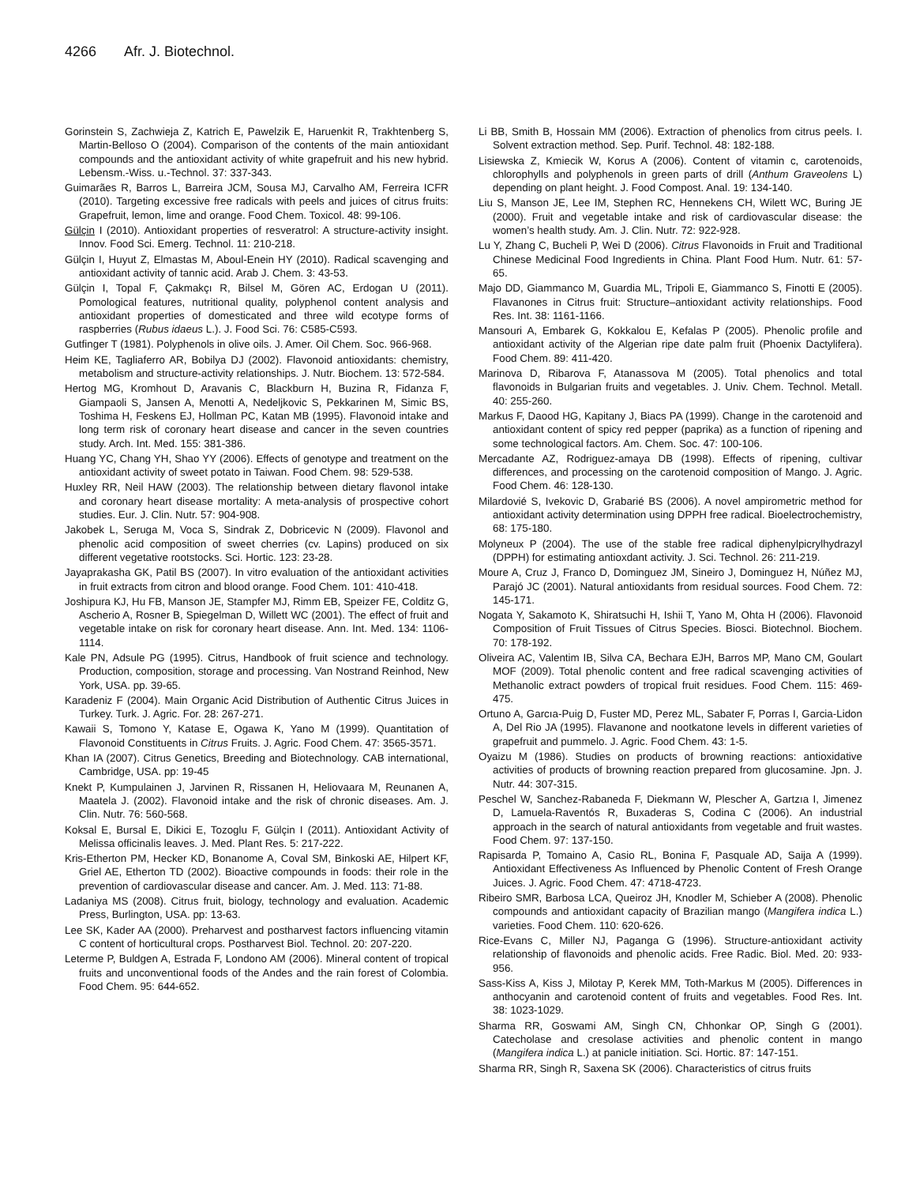4266 Afr. J. Biotechnol.
Gorinstein S, Zachwieja Z, Katrich E, Pawelzik E, Haruenkit R, Trakhtenberg S, Martin-Belloso O (2004). Comparison of the contents of the main antioxidant compounds and the antioxidant activity of white grapefruit and his new hybrid. Lebensm.-Wiss. u.-Technol. 37: 337-343.
Guimarães R, Barros L, Barreira JCM, Sousa MJ, Carvalho AM, Ferreira ICFR (2010). Targeting excessive free radicals with peels and juices of citrus fruits: Grapefruit, lemon, lime and orange. Food Chem. Toxicol. 48: 99-106.
Gülçin I (2010). Antioxidant properties of resveratrol: A structure-activity insight. Innov. Food Sci. Emerg. Technol. 11: 210-218.
Gülçin I, Huyut Z, Elmastas M, Aboul-Enein HY (2010). Radical scavenging and antioxidant activity of tannic acid. Arab J. Chem. 3: 43-53.
Gülçin I, Topal F, Çakmakçı R, Bilsel M, Gören AC, Erdogan U (2011). Pomological features, nutritional quality, polyphenol content analysis and antioxidant properties of domesticated and three wild ecotype forms of raspberries (Rubus idaeus L.). J. Food Sci. 76: C585-C593.
Gutfinger T (1981). Polyphenols in olive oils. J. Amer. Oil Chem. Soc. 966-968.
Heim KE, Tagliaferro AR, Bobilya DJ (2002). Flavonoid antioxidants: chemistry, metabolism and structure-activity relationships. J. Nutr. Biochem. 13: 572-584.
Hertog MG, Kromhout D, Aravanis C, Blackburn H, Buzina R, Fidanza F, Giampaoli S, Jansen A, Menotti A, Nedeljkovic S, Pekkarinen M, Simic BS, Toshima H, Feskens EJ, Hollman PC, Katan MB (1995). Flavonoid intake and long term risk of coronary heart disease and cancer in the seven countries study. Arch. Int. Med. 155: 381-386.
Huang YC, Chang YH, Shao YY (2006). Effects of genotype and treatment on the antioxidant activity of sweet potato in Taiwan. Food Chem. 98: 529-538.
Huxley RR, Neil HAW (2003). The relationship between dietary flavonol intake and coronary heart disease mortality: A meta-analysis of prospective cohort studies. Eur. J. Clin. Nutr. 57: 904-908.
Jakobek L, Seruga M, Voca S, Sindrak Z, Dobricevic N (2009). Flavonol and phenolic acid composition of sweet cherries (cv. Lapins) produced on six different vegetative rootstocks. Sci. Hortic. 123: 23-28.
Jayaprakasha GK, Patil BS (2007). In vitro evaluation of the antioxidant activities in fruit extracts from citron and blood orange. Food Chem. 101: 410-418.
Joshipura KJ, Hu FB, Manson JE, Stampfer MJ, Rimm EB, Speizer FE, Colditz G, Ascherio A, Rosner B, Spiegelman D, Willett WC (2001). The effect of fruit and vegetable intake on risk for coronary heart disease. Ann. Int. Med. 134: 1106-1114.
Kale PN, Adsule PG (1995). Citrus, Handbook of fruit science and technology. Production, composition, storage and processing. Van Nostrand Reinhod, New York, USA. pp. 39-65.
Karadeniz F (2004). Main Organic Acid Distribution of Authentic Citrus Juices in Turkey. Turk. J. Agric. For. 28: 267-271.
Kawaii S, Tomono Y, Katase E, Ogawa K, Yano M (1999). Quantitation of Flavonoid Constituents in Citrus Fruits. J. Agric. Food Chem. 47: 3565-3571.
Khan IA (2007). Citrus Genetics, Breeding and Biotechnology. CAB international, Cambridge, USA. pp: 19-45
Knekt P, Kumpulainen J, Jarvinen R, Rissanen H, Heliovaara M, Reunanen A, Maatela J. (2002). Flavonoid intake and the risk of chronic diseases. Am. J. Clin. Nutr. 76: 560-568.
Koksal E, Bursal E, Dikici E, Tozoglu F, Gülçin I (2011). Antioxidant Activity of Melissa officinalis leaves. J. Med. Plant Res. 5: 217-222.
Kris-Etherton PM, Hecker KD, Bonanome A, Coval SM, Binkoski AE, Hilpert KF, Griel AE, Etherton TD (2002). Bioactive compounds in foods: their role in the prevention of cardiovascular disease and cancer. Am. J. Med. 113: 71-88.
Ladaniya MS (2008). Citrus fruit, biology, technology and evaluation. Academic Press, Burlington, USA. pp: 13-63.
Lee SK, Kader AA (2000). Preharvest and postharvest factors influencing vitamin C content of horticultural crops. Postharvest Biol. Technol. 20: 207-220.
Leterme P, Buldgen A, Estrada F, Londono AM (2006). Mineral content of tropical fruits and unconventional foods of the Andes and the rain forest of Colombia. Food Chem. 95: 644-652.
Li BB, Smith B, Hossain MM (2006). Extraction of phenolics from citrus peels. I. Solvent extraction method. Sep. Purif. Technol. 48: 182-188.
Lisiewska Z, Kmiecik W, Korus A (2006). Content of vitamin c, carotenoids, chlorophylls and polyphenols in green parts of drill (Anthum Graveolens L) depending on plant height. J. Food Compost. Anal. 19: 134-140.
Liu S, Manson JE, Lee IM, Stephen RC, Hennekens CH, Wilett WC, Buring JE (2000). Fruit and vegetable intake and risk of cardiovascular disease: the women’s health study. Am. J. Clin. Nutr. 72: 922-928.
Lu Y, Zhang C, Bucheli P, Wei D (2006). Citrus Flavonoids in Fruit and Traditional Chinese Medicinal Food Ingredients in China. Plant Food Hum. Nutr. 61: 57-65.
Majo DD, Giammanco M, Guardia ML, Tripoli E, Giammanco S, Finotti E (2005). Flavanones in Citrus fruit: Structure–antioxidant activity relationships. Food Res. Int. 38: 1161-1166.
Mansouri A, Embarek G, Kokkalou E, Kefalas P (2005). Phenolic profile and antioxidant activity of the Algerian ripe date palm fruit (Phoenix Dactylifera). Food Chem. 89: 411-420.
Marinova D, Ribarova F, Atanassova M (2005). Total phenolics and total flavonoids in Bulgarian fruits and vegetables. J. Univ. Chem. Technol. Metall. 40: 255-260.
Markus F, Daood HG, Kapitany J, Biacs PA (1999). Change in the carotenoid and antioxidant content of spicy red pepper (paprika) as a function of ripening and some technological factors. Am. Chem. Soc. 47: 100-106.
Mercadante AZ, Rodriguez-amaya DB (1998). Effects of ripening, cultivar differences, and processing on the carotenoid composition of Mango. J. Agric. Food Chem. 46: 128-130.
Milardovié S, Ivekovic D, Grabarié BS (2006). A novel ampirometric method for antioxidant activity determination using DPPH free radical. Bioelectrochemistry, 68: 175-180.
Molyneux P (2004). The use of the stable free radical diphenylpicrylhydrazyl (DPPH) for estimating antioxdant activity. J. Sci. Technol. 26: 211-219.
Moure A, Cruz J, Franco D, Dominguez JM, Sineiro J, Dominguez H, Núñez MJ, Parajó JC (2001). Natural antioxidants from residual sources. Food Chem. 72: 145-171.
Nogata Y, Sakamoto K, Shiratsuchi H, Ishii T, Yano M, Ohta H (2006). Flavonoid Composition of Fruit Tissues of Citrus Species. Biosci. Biotechnol. Biochem. 70: 178-192.
Oliveira AC, Valentim IB, Silva CA, Bechara EJH, Barros MP, Mano CM, Goulart MOF (2009). Total phenolic content and free radical scavenging activities of Methanolic extract powders of tropical fruit residues. Food Chem. 115: 469-475.
Ortuno A, Garcıa-Puig D, Fuster MD, Perez ML, Sabater F, Porras I, Garcia-Lidon A, Del Rio JA (1995). Flavanone and nootkatone levels in different varieties of grapefruit and pummelo. J. Agric. Food Chem. 43: 1-5.
Oyaizu M (1986). Studies on products of browning reactions: antioxidative activities of products of browning reaction prepared from glucosamine. Jpn. J. Nutr. 44: 307-315.
Peschel W, Sanchez-Rabaneda F, Diekmann W, Plescher A, Gartzıa I, Jimenez D, Lamuela-Raventós R, Buxaderas S, Codina C (2006). An industrial approach in the search of natural antioxidants from vegetable and fruit wastes. Food Chem. 97: 137-150.
Rapisarda P, Tomaino A, Casio RL, Bonina F, Pasquale AD, Saija A (1999). Antioxidant Effectiveness As Influenced by Phenolic Content of Fresh Orange Juices. J. Agric. Food Chem. 47: 4718-4723.
Ribeiro SMR, Barbosa LCA, Queiroz JH, Knodler M, Schieber A (2008). Phenolic compounds and antioxidant capacity of Brazilian mango (Mangifera indica L.) varieties. Food Chem. 110: 620-626.
Rice-Evans C, Miller NJ, Paganga G (1996). Structure-antioxidant activity relationship of flavonoids and phenolic acids. Free Radic. Biol. Med. 20: 933-956.
Sass-Kiss A, Kiss J, Milotay P, Kerek MM, Toth-Markus M (2005). Differences in anthocyanin and carotenoid content of fruits and vegetables. Food Res. Int. 38: 1023-1029.
Sharma RR, Goswami AM, Singh CN, Chhonkar OP, Singh G (2001). Catecholase and cresolase activities and phenolic content in mango (Mangifera indica L.) at panicle initiation. Sci. Hortic. 87: 147-151.
Sharma RR, Singh R, Saxena SK (2006). Characteristics of citrus fruits